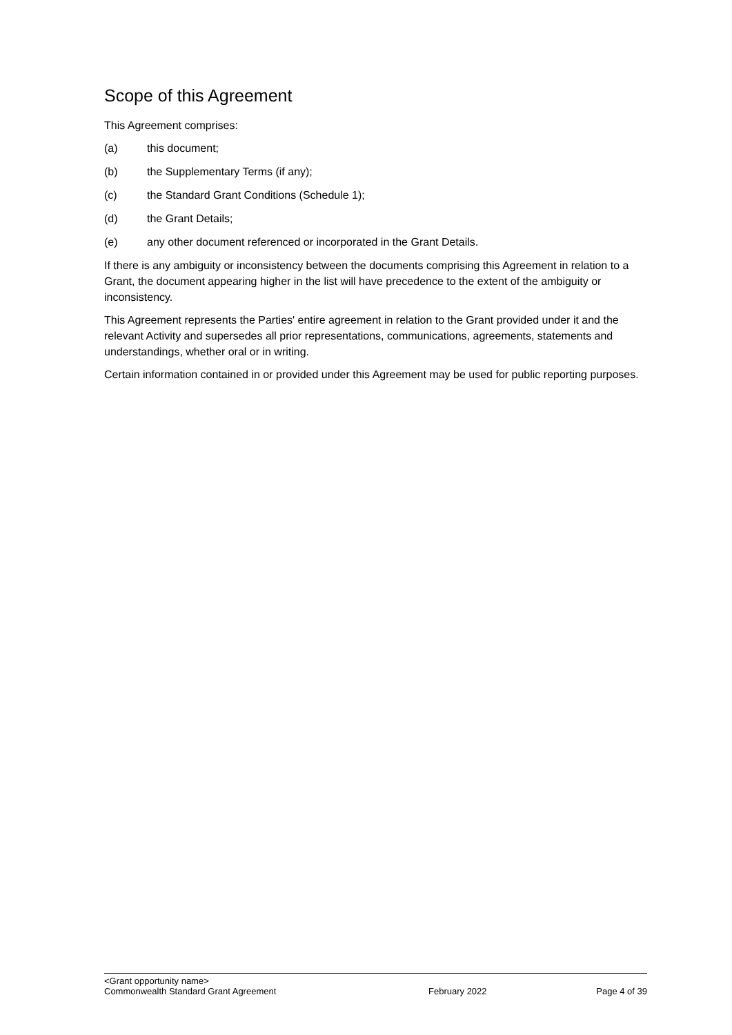Scope of this Agreement
This Agreement comprises:
(a) this document;
(b) the Supplementary Terms (if any);
(c) the Standard Grant Conditions (Schedule 1);
(d) the Grant Details;
(e) any other document referenced or incorporated in the Grant Details.
If there is any ambiguity or inconsistency between the documents comprising this Agreement in relation to a Grant, the document appearing higher in the list will have precedence to the extent of the ambiguity or inconsistency.
This Agreement represents the Parties' entire agreement in relation to the Grant provided under it and the relevant Activity and supersedes all prior representations, communications, agreements, statements and understandings, whether oral or in writing.
Certain information contained in or provided under this Agreement may be used for public reporting purposes.
<Grant opportunity name>
Commonwealth Standard Grant Agreement February 2022 Page 4 of 39